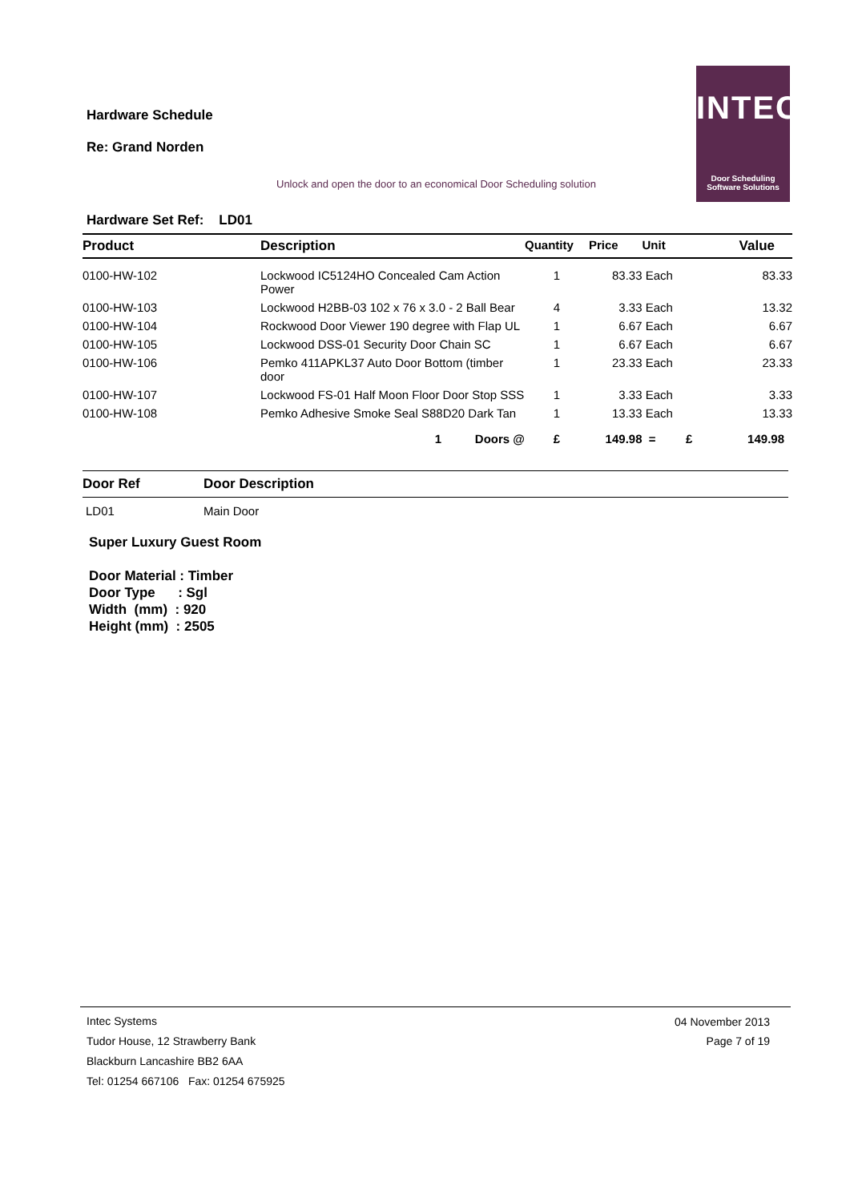Hardware Schedule
Re: Grand Norden
INTEC
Door Scheduling
Software Solutions
Unlock and open the door to an economical Door Scheduling solution
Hardware Set Ref: LD01
| Product | Description | Quantity | Price | Unit | Value |
| --- | --- | --- | --- | --- | --- |
| 0100-HW-102 | Lockwood IC5124HO Concealed Cam Action Power | 1 | 83.33 | Each | 83.33 |
| 0100-HW-103 | Lockwood H2BB-03 102 x 76 x 3.0 - 2 Ball Bear | 4 | 3.33 | Each | 13.32 |
| 0100-HW-104 | Rockwood Door Viewer 190 degree with Flap UL | 1 | 6.67 | Each | 6.67 |
| 0100-HW-105 | Lockwood DSS-01 Security Door Chain SC | 1 | 6.67 | Each | 6.67 |
| 0100-HW-106 | Pemko 411APKL37 Auto Door Bottom (timber door | 1 | 23.33 | Each | 23.33 |
| 0100-HW-107 | Lockwood FS-01 Half Moon Floor Door Stop SSS | 1 | 3.33 | Each | 3.33 |
| 0100-HW-108 | Pemko Adhesive Smoke Seal S88D20 Dark Tan | 1 | 13.33 | Each | 13.33 |
| | 1 Doors @ | £ | 149.98 | = £ | 149.98 |
| Door Ref | Door Description |
| --- | --- |
| LD01 | Main Door |
Super Luxury Guest Room
Door Material : Timber
Door Type : Sgl
Width (mm) : 920
Height (mm) : 2505
04 November 2013
Page 7 of 19
Intec Systems
Tudor House, 12 Strawberry Bank
Blackburn Lancashire BB2 6AA
Tel: 01254 667106 Fax: 01254 675925